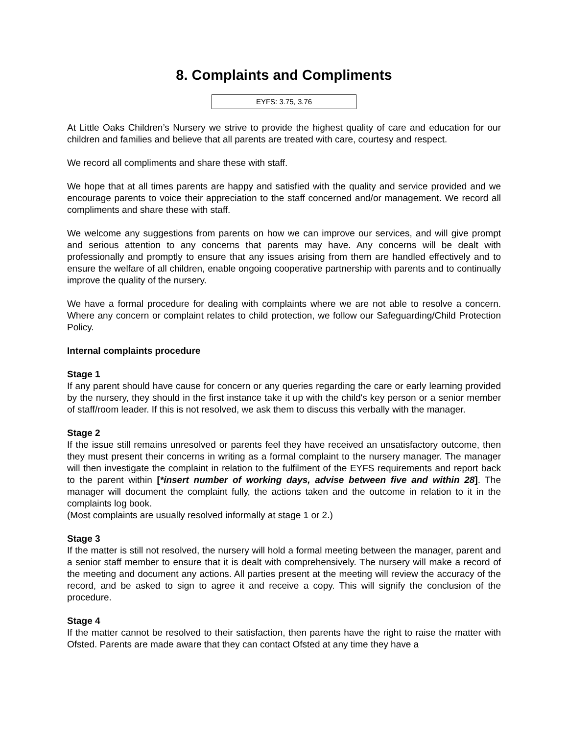8. Complaints and Compliments
EYFS: 3.75, 3.76
At Little Oaks Children’s Nursery we strive to provide the highest quality of care and education for our children and families and believe that all parents are treated with care, courtesy and respect.
We record all compliments and share these with staff.
We hope that at all times parents are happy and satisfied with the quality and service provided and we encourage parents to voice their appreciation to the staff concerned and/or management. We record all compliments and share these with staff.
We welcome any suggestions from parents on how we can improve our services, and will give prompt and serious attention to any concerns that parents may have. Any concerns will be dealt with professionally and promptly to ensure that any issues arising from them are handled effectively and to ensure the welfare of all children, enable ongoing cooperative partnership with parents and to continually improve the quality of the nursery.
We have a formal procedure for dealing with complaints where we are not able to resolve a concern. Where any concern or complaint relates to child protection, we follow our Safeguarding/Child Protection Policy.
Internal complaints procedure
Stage 1
If any parent should have cause for concern or any queries regarding the care or early learning provided by the nursery, they should in the first instance take it up with the child's key person or a senior member of staff/room leader. If this is not resolved, we ask them to discuss this verbally with the manager.
Stage 2
If the issue still remains unresolved or parents feel they have received an unsatisfactory outcome, then they must present their concerns in writing as a formal complaint to the nursery manager. The manager will then investigate the complaint in relation to the fulfilment of the EYFS requirements and report back to the parent within [*insert number of working days, advise between five and within 28]. The manager will document the complaint fully, the actions taken and the outcome in relation to it in the complaints log book.
(Most complaints are usually resolved informally at stage 1 or 2.)
Stage 3
If the matter is still not resolved, the nursery will hold a formal meeting between the manager, parent and a senior staff member to ensure that it is dealt with comprehensively. The nursery will make a record of the meeting and document any actions. All parties present at the meeting will review the accuracy of the record, and be asked to sign to agree it and receive a copy. This will signify the conclusion of the procedure.
Stage 4
If the matter cannot be resolved to their satisfaction, then parents have the right to raise the matter with Ofsted. Parents are made aware that they can contact Ofsted at any time they have a